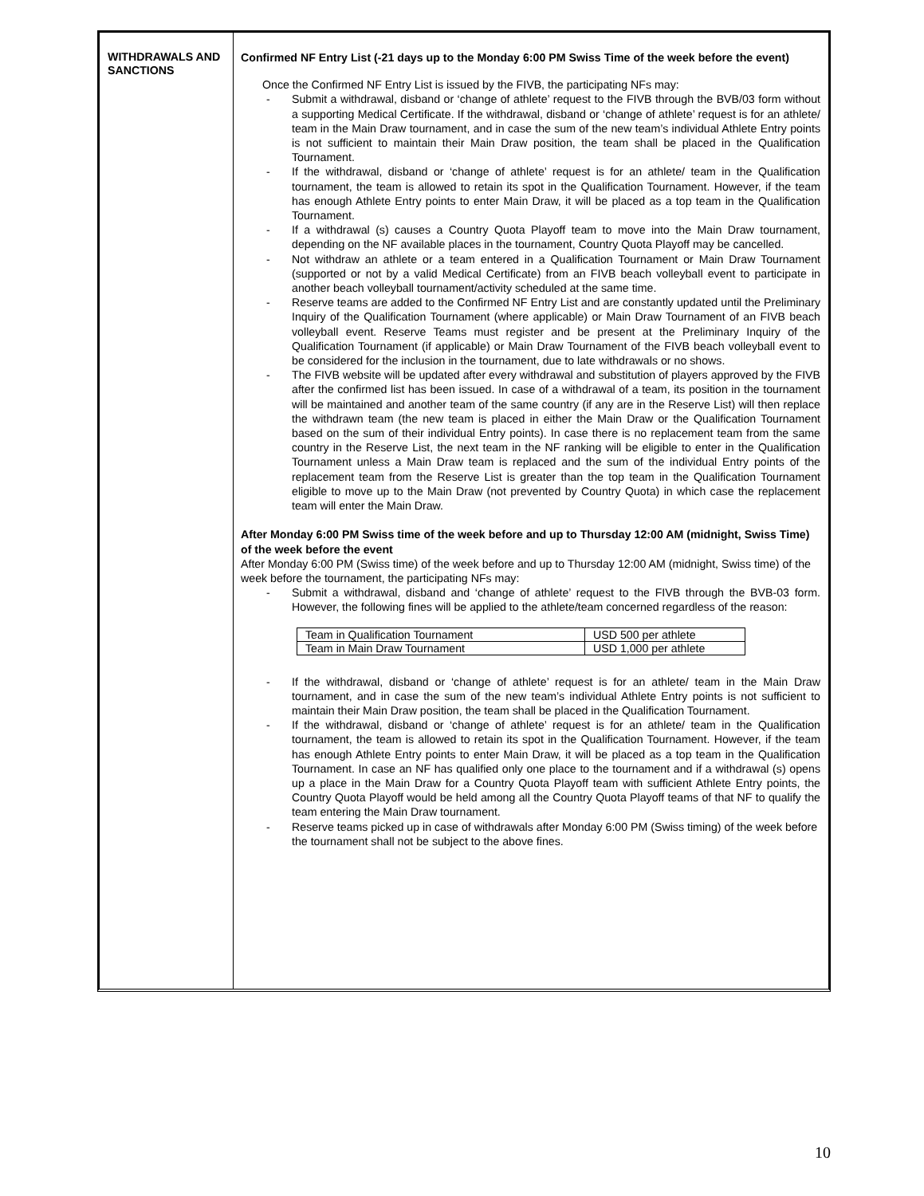WITHDRAWALS AND SANCTIONS
Confirmed NF Entry List (-21 days up to the Monday 6:00 PM Swiss Time of the week before the event)
Once the Confirmed NF Entry List is issued by the FIVB, the participating NFs may:
- Submit a withdrawal, disband or ‘change of athlete’ request to the FIVB through the BVB/03 form without a supporting Medical Certificate. If the withdrawal, disband or ‘change of athlete’ request is for an athlete/ team in the Main Draw tournament, and in case the sum of the new team’s individual Athlete Entry points is not sufficient to maintain their Main Draw position, the team shall be placed in the Qualification Tournament.
- If the withdrawal, disband or ‘change of athlete’ request is for an athlete/ team in the Qualification tournament, the team is allowed to retain its spot in the Qualification Tournament. However, if the team has enough Athlete Entry points to enter Main Draw, it will be placed as a top team in the Qualification Tournament.
- If a withdrawal (s) causes a Country Quota Playoff team to move into the Main Draw tournament, depending on the NF available places in the tournament, Country Quota Playoff may be cancelled.
- Not withdraw an athlete or a team entered in a Qualification Tournament or Main Draw Tournament (supported or not by a valid Medical Certificate) from an FIVB beach volleyball event to participate in another beach volleyball tournament/activity scheduled at the same time.
- Reserve teams are added to the Confirmed NF Entry List and are constantly updated until the Preliminary Inquiry of the Qualification Tournament (where applicable) or Main Draw Tournament of an FIVB beach volleyball event. Reserve Teams must register and be present at the Preliminary Inquiry of the Qualification Tournament (if applicable) or Main Draw Tournament of the FIVB beach volleyball event to be considered for the inclusion in the tournament, due to late withdrawals or no shows.
- The FIVB website will be updated after every withdrawal and substitution of players approved by the FIVB after the confirmed list has been issued. In case of a withdrawal of a team, its position in the tournament will be maintained and another team of the same country (if any are in the Reserve List) will then replace the withdrawn team (the new team is placed in either the Main Draw or the Qualification Tournament based on the sum of their individual Entry points). In case there is no replacement team from the same country in the Reserve List, the next team in the NF ranking will be eligible to enter in the Qualification Tournament unless a Main Draw team is replaced and the sum of the individual Entry points of the replacement team from the Reserve List is greater than the top team in the Qualification Tournament eligible to move up to the Main Draw (not prevented by Country Quota) in which case the replacement team will enter the Main Draw.
After Monday 6:00 PM Swiss time of the week before and up to Thursday 12:00 AM (midnight, Swiss Time) of the week before the event
After Monday 6:00 PM (Swiss time) of the week before and up to Thursday 12:00 AM (midnight, Swiss time) of the week before the tournament, the participating NFs may:
- Submit a withdrawal, disband and ‘change of athlete’ request to the FIVB through the BVB-03 form. However, the following fines will be applied to the athlete/team concerned regardless of the reason:
| Team in Qualification Tournament | USD 500 per athlete |
| Team in Main Draw Tournament | USD 1,000 per athlete |
- If the withdrawal, disband or ‘change of athlete’ request is for an athlete/ team in the Main Draw tournament, and in case the sum of the new team’s individual Athlete Entry points is not sufficient to maintain their Main Draw position, the team shall be placed in the Qualification Tournament.
- If the withdrawal, disband or ‘change of athlete’ request is for an athlete/ team in the Qualification tournament, the team is allowed to retain its spot in the Qualification Tournament. However, if the team has enough Athlete Entry points to enter Main Draw, it will be placed as a top team in the Qualification Tournament. In case an NF has qualified only one place to the tournament and if a withdrawal (s) opens up a place in the Main Draw for a Country Quota Playoff team with sufficient Athlete Entry points, the Country Quota Playoff would be held among all the Country Quota Playoff teams of that NF to qualify the team entering the Main Draw tournament.
- Reserve teams picked up in case of withdrawals after Monday 6:00 PM (Swiss timing) of the week before the tournament shall not be subject to the above fines.
10